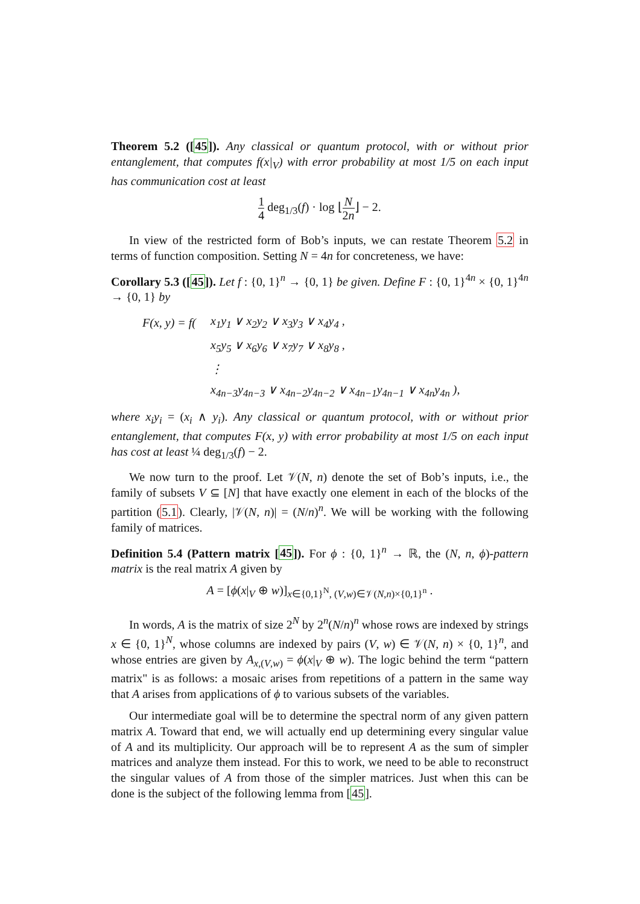Theorem 5.2 ([45]). Any classical or quantum protocol, with or without prior entanglement, that computes f(x|<sub>V</sub>) with error probability at most 1/5 on each input has communication cost at least
1 4 deg<sub>1/3</sub>(f) · log ⌊N 2n⌋ − 2.
In view of the restricted form of Bob’s inputs, we can restate Theorem 5.2 in terms of function composition. Setting N = 4n for concreteness, we have:
Corollary 5.3 ([45]). Let f : {0, 1}<sup>n</sup> → {0, 1} be given. Define F : {0, 1}<sup>4n</sup> × {0, 1}<sup>4n</sup> → {0, 1} by
| F(x, y) = f( | x<sub>1</sub>y<sub>1</sub> ∨ x<sub>2</sub>y<sub>2</sub> ∨ x<sub>3</sub>y<sub>3</sub> ∨ x<sub>4</sub>y<sub>4</sub> , |
| | x<sub>5</sub>y<sub>5</sub> ∨ x<sub>6</sub>y<sub>6</sub> ∨ x<sub>7</sub>y<sub>7</sub> ∨ x<sub>8</sub>y<sub>8</sub> , |
| | ⋮ |
| | x<sub>4n−3</sub>y<sub>4n−3</sub> ∨ x<sub>4n−2</sub>y<sub>4n−2</sub> ∨ x<sub>4n−1</sub>y<sub>4n−1</sub> ∨ x<sub>4n</sub>y<sub>4n</sub> ), |
where x<sub>i</sub>y<sub>i</sub> = (x<sub>i</sub> ∧ y<sub>i</sub>). Any classical or quantum protocol, with or without prior entanglement, that computes F(x, y) with error probability at most 1/5 on each input has cost at least ¼ deg<sub>1/3</sub>(f) − 2.
We now turn to the proof. Let 𝒱(N, n) denote the set of Bob’s inputs, i.e., the family of subsets V ⊆ [N] that have exactly one element in each of the blocks of the partition (5.1). Clearly, |𝒱(N, n)| = (N/n)<sup>n</sup>. We will be working with the following family of matrices.
Definition 5.4 (Pattern matrix [45]). For ϕ : {0, 1}<sup>n</sup> → ℝ, the (N, n, ϕ)-pattern matrix is the real matrix A given by
A = [ϕ(x|<sub>V</sub> ⊕ w)]<sub>x∈{0,1}<sup>N</sup>, (V,w)∈𝒱(N,n)×{0,1}<sup>n</sup></sub> .
In words, A is the matrix of size 2<sup>N</sup> by 2<sup>n</sup>(N/n)<sup>n</sup> whose rows are indexed by strings x ∈ {0, 1}<sup>N</sup>, whose columns are indexed by pairs (V, w) ∈ 𝒱(N, n) × {0, 1}<sup>n</sup>, and whose entries are given by A<sub>x,(V,w)</sub> = ϕ(x|<sub>V</sub> ⊕ w). The logic behind the term “pattern matrix" is as follows: a mosaic arises from repetitions of a pattern in the same way that A arises from applications of ϕ to various subsets of the variables.
Our intermediate goal will be to determine the spectral norm of any given pattern matrix A. Toward that end, we will actually end up determining every singular value of A and its multiplicity. Our approach will be to represent A as the sum of simpler matrices and analyze them instead. For this to work, we need to be able to reconstruct the singular values of A from those of the simpler matrices. Just when this can be done is the subject of the following lemma from [45].